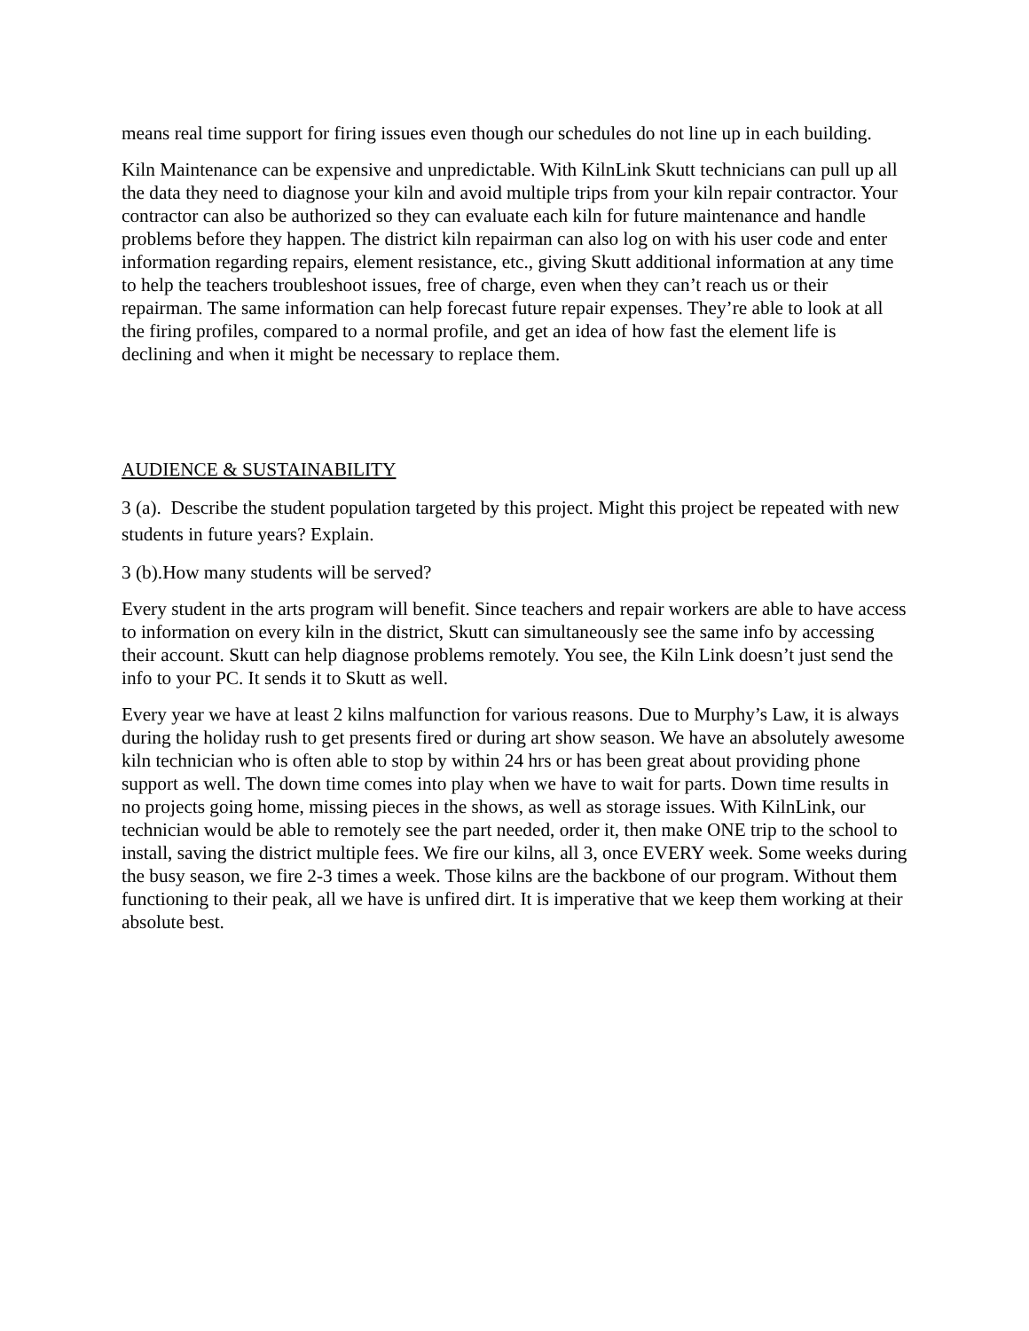means real time support for firing issues even though our schedules do not line up in each building.
Kiln Maintenance can be expensive and unpredictable. With KilnLink Skutt technicians can pull up all the data they need to diagnose your kiln and avoid multiple trips from your kiln repair contractor. Your contractor can also be authorized so they can evaluate each kiln for future maintenance and handle problems before they happen. The district kiln repairman can also log on with his user code and enter information regarding repairs, element resistance, etc., giving Skutt additional information at any time to help the teachers troubleshoot issues, free of charge, even when they can’t reach us or their repairman. The same information can help forecast future repair expenses. They’re able to look at all the firing profiles, compared to a normal profile, and get an idea of how fast the element life is declining and when it might be necessary to replace them.
AUDIENCE & SUSTAINABILITY
3 (a). Describe the student population targeted by this project. Might this project be repeated with new students in future years? Explain.
3 (b).How many students will be served?
Every student in the arts program will benefit. Since teachers and repair workers are able to have access to information on every kiln in the district, Skutt can simultaneously see the same info by accessing their account. Skutt can help diagnose problems remotely. You see, the Kiln Link doesn’t just send the info to your PC. It sends it to Skutt as well.
Every year we have at least 2 kilns malfunction for various reasons. Due to Murphy’s Law, it is always during the holiday rush to get presents fired or during art show season. We have an absolutely awesome kiln technician who is often able to stop by within 24 hrs or has been great about providing phone support as well. The down time comes into play when we have to wait for parts. Down time results in no projects going home, missing pieces in the shows, as well as storage issues. With KilnLink, our technician would be able to remotely see the part needed, order it, then make ONE trip to the school to install, saving the district multiple fees. We fire our kilns, all 3, once EVERY week. Some weeks during the busy season, we fire 2-3 times a week. Those kilns are the backbone of our program. Without them functioning to their peak, all we have is unfired dirt. It is imperative that we keep them working at their absolute best.